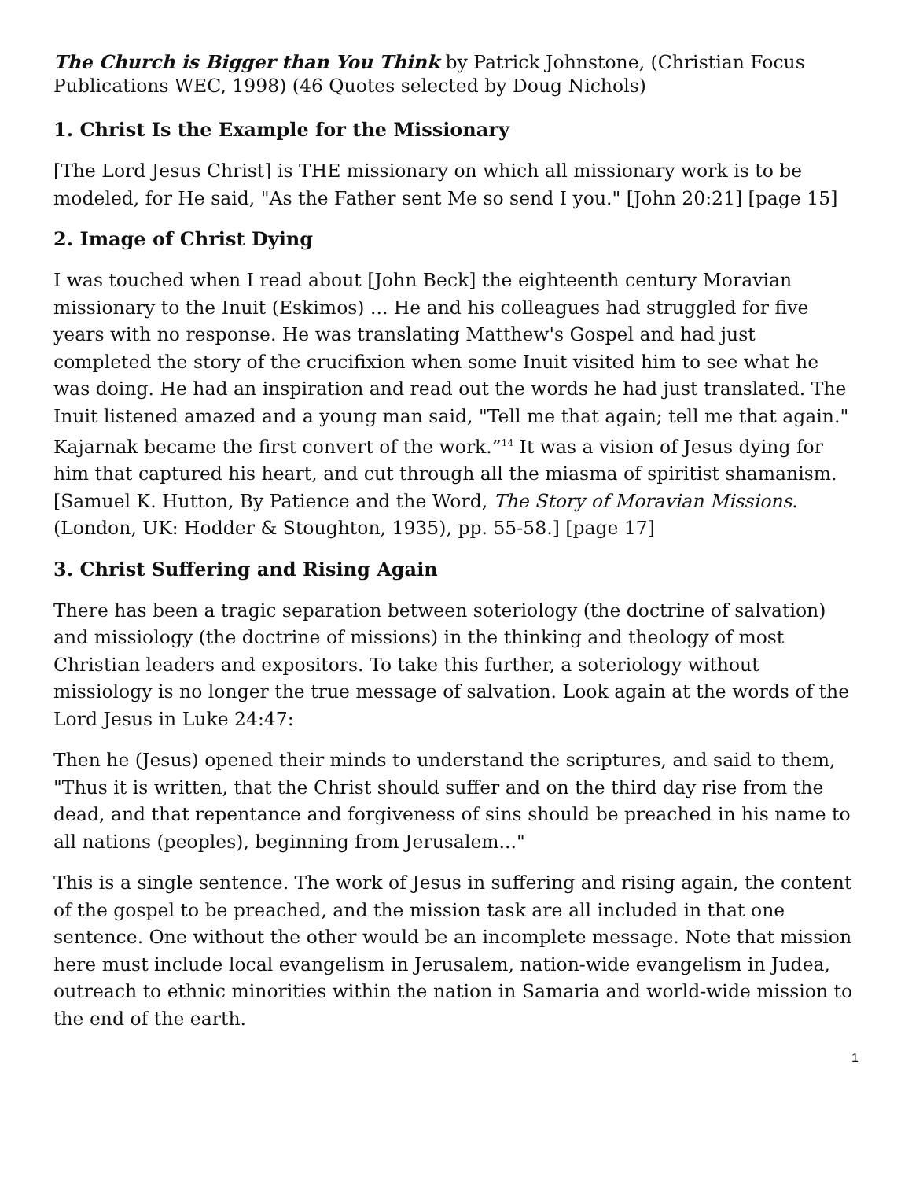The Church is Bigger than You Think by Patrick Johnstone, (Christian Focus Publications WEC, 1998) (46 Quotes selected by Doug Nichols)
1. Christ Is the Example for the Missionary
[The Lord Jesus Christ] is THE missionary on which all missionary work is to be modeled, for He said, "As the Father sent Me so send I you." [John 20:21] [page 15]
2. Image of Christ Dying
I was touched when I read about [John Beck] the eighteenth century Moravian missionary to the Inuit (Eskimos) ... He and his colleagues had struggled for five years with no response. He was translating Matthew's Gospel and had just completed the story of the crucifixion when some Inuit visited him to see what he was doing. He had an inspiration and read out the words he had just translated. The Inuit listened amazed and a young man said, "Tell me that again; tell me that again." Kajarnak became the first convert of the work.”<sup>14</sup> It was a vision of Jesus dying for him that captured his heart, and cut through all the miasma of spiritist shamanism. [Samuel K. Hutton, By Patience and the Word, The Story of Moravian Missions. (London, UK: Hodder & Stoughton, 1935), pp. 55-58.] [page 17]
3. Christ Suffering and Rising Again
There has been a tragic separation between soteriology (the doctrine of salvation) and missiology (the doctrine of missions) in the thinking and theology of most Christian leaders and expositors. To take this further, a soteriology without missiology is no longer the true message of salvation. Look again at the words of the Lord Jesus in Luke 24:47:
Then he (Jesus) opened their minds to understand the scriptures, and said to them, "Thus it is written, that the Christ should suffer and on the third day rise from the dead, and that repentance and forgiveness of sins should be preached in his name to all nations (peoples), beginning from Jerusalem..."
This is a single sentence. The work of Jesus in suffering and rising again, the content of the gospel to be preached, and the mission task are all included in that one sentence. One without the other would be an incomplete message. Note that mission here must include local evangelism in Jerusalem, nation-wide evangelism in Judea, outreach to ethnic minorities within the nation in Samaria and world-wide mission to the end of the earth.
1